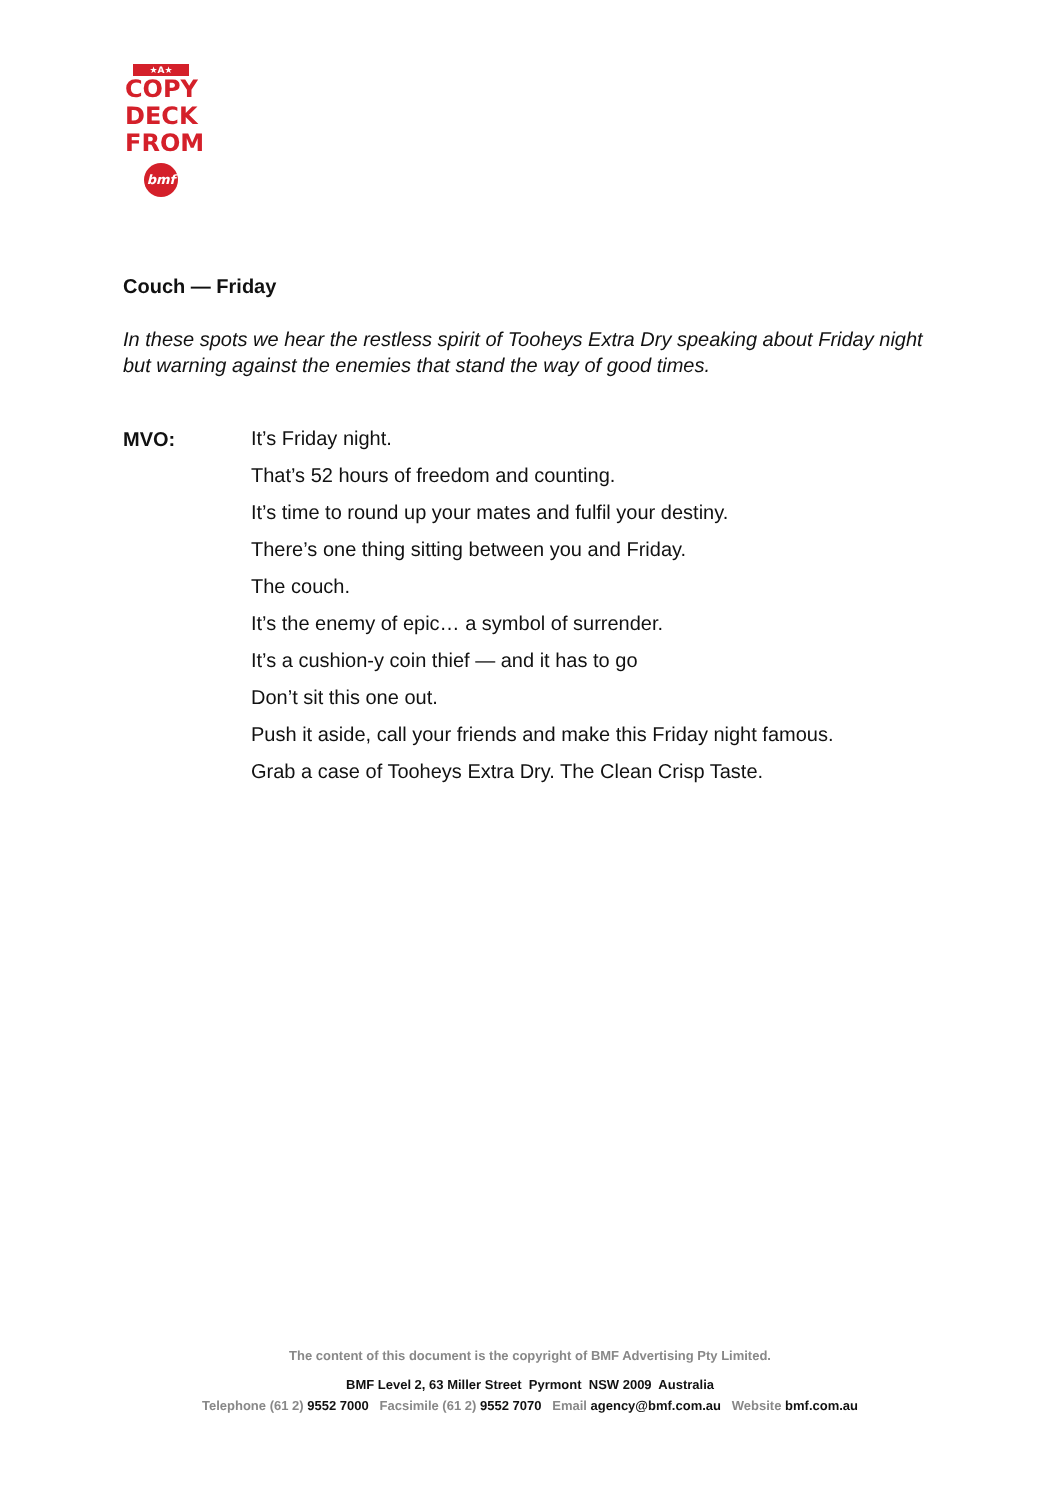★A★
COPY
DECK
FROM
bmf
Couch — Friday
In these spots we hear the restless spirit of Tooheys Extra Dry speaking about Friday night but warning against the enemies that stand the way of good times.
MVO:
It’s Friday night.
That’s 52 hours of freedom and counting.
It’s time to round up your mates and fulfil your destiny.
There’s one thing sitting between you and Friday.
The couch.
It’s the enemy of epic… a symbol of surrender.
It’s a cushion-y coin thief — and it has to go
Don’t sit this one out.
Push it aside, call your friends and make this Friday night famous.
Grab a case of Tooheys Extra Dry. The Clean Crisp Taste.
The content of this document is the copyright of BMF Advertising Pty Limited.
BMF Level 2, 63 Miller Street Pyrmont NSW 2009 Australia
Telephone (61 2) 9552 7000 Facsimile (61 2) 9552 7070 Email agency@bmf.com.au Website bmf.com.au